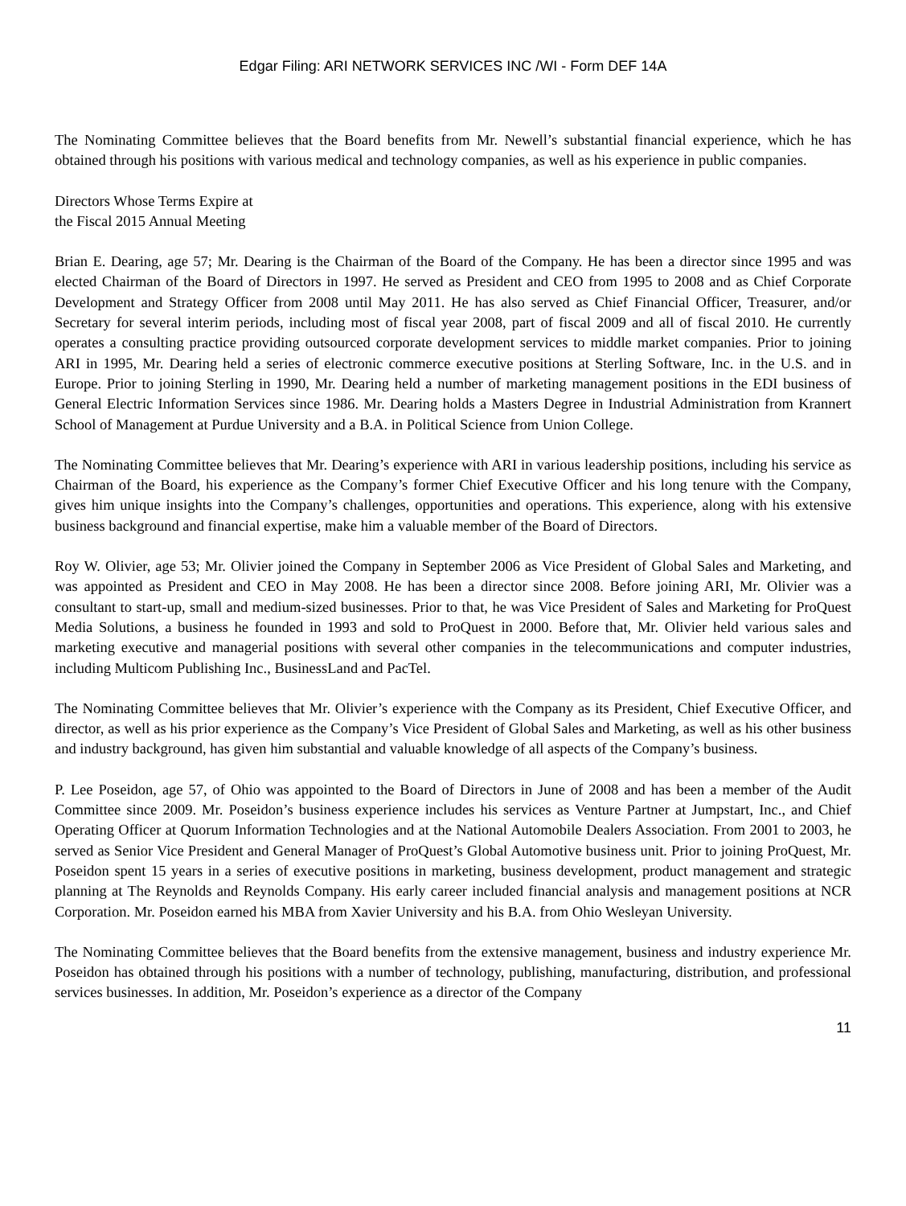Edgar Filing: ARI NETWORK SERVICES INC /WI - Form DEF 14A
The Nominating Committee believes that the Board benefits from Mr. Newell’s substantial financial experience, which he has obtained through his positions with various medical and technology companies, as well as his experience in public companies.
Directors Whose Terms Expire at
the Fiscal 2015 Annual Meeting
Brian E. Dearing, age 57; Mr. Dearing is the Chairman of the Board of the Company. He has been a director since 1995 and was elected Chairman of the Board of Directors in 1997. He served as President and CEO from 1995 to 2008 and as Chief Corporate Development and Strategy Officer from 2008 until May 2011. He has also served as Chief Financial Officer, Treasurer, and/or Secretary for several interim periods, including most of fiscal year 2008, part of fiscal 2009 and all of fiscal 2010. He currently operates a consulting practice providing outsourced corporate development services to middle market companies. Prior to joining ARI in 1995, Mr. Dearing held a series of electronic commerce executive positions at Sterling Software, Inc. in the U.S. and in Europe. Prior to joining Sterling in 1990, Mr. Dearing held a number of marketing management positions in the EDI business of General Electric Information Services since 1986. Mr. Dearing holds a Masters Degree in Industrial Administration from Krannert School of Management at Purdue University and a B.A. in Political Science from Union College.
The Nominating Committee believes that Mr. Dearing’s experience with ARI in various leadership positions, including his service as Chairman of the Board, his experience as the Company’s former Chief Executive Officer and his long tenure with the Company, gives him unique insights into the Company’s challenges, opportunities and operations. This experience, along with his extensive business background and financial expertise, make him a valuable member of the Board of Directors.
Roy W. Olivier, age 53; Mr. Olivier joined the Company in September 2006 as Vice President of Global Sales and Marketing, and was appointed as President and CEO in May 2008. He has been a director since 2008. Before joining ARI, Mr. Olivier was a consultant to start-up, small and medium-sized businesses. Prior to that, he was Vice President of Sales and Marketing for ProQuest Media Solutions, a business he founded in 1993 and sold to ProQuest in 2000. Before that, Mr. Olivier held various sales and marketing executive and managerial positions with several other companies in the telecommunications and computer industries, including Multicom Publishing Inc., BusinessLand and PacTel.
The Nominating Committee believes that Mr. Olivier’s experience with the Company as its President, Chief Executive Officer, and director, as well as his prior experience as the Company’s Vice President of Global Sales and Marketing, as well as his other business and industry background, has given him substantial and valuable knowledge of all aspects of the Company’s business.
P. Lee Poseidon, age 57, of Ohio was appointed to the Board of Directors in June of 2008 and has been a member of the Audit Committee since 2009. Mr. Poseidon’s business experience includes his services as Venture Partner at Jumpstart, Inc., and Chief Operating Officer at Quorum Information Technologies and at the National Automobile Dealers Association. From 2001 to 2003, he served as Senior Vice President and General Manager of ProQuest’s Global Automotive business unit. Prior to joining ProQuest, Mr. Poseidon spent 15 years in a series of executive positions in marketing, business development, product management and strategic planning at The Reynolds and Reynolds Company. His early career included financial analysis and management positions at NCR Corporation. Mr. Poseidon earned his MBA from Xavier University and his B.A. from Ohio Wesleyan University.
The Nominating Committee believes that the Board benefits from the extensive management, business and industry experience Mr. Poseidon has obtained through his positions with a number of technology, publishing, manufacturing, distribution, and professional services businesses. In addition, Mr. Poseidon’s experience as a director of the Company
11